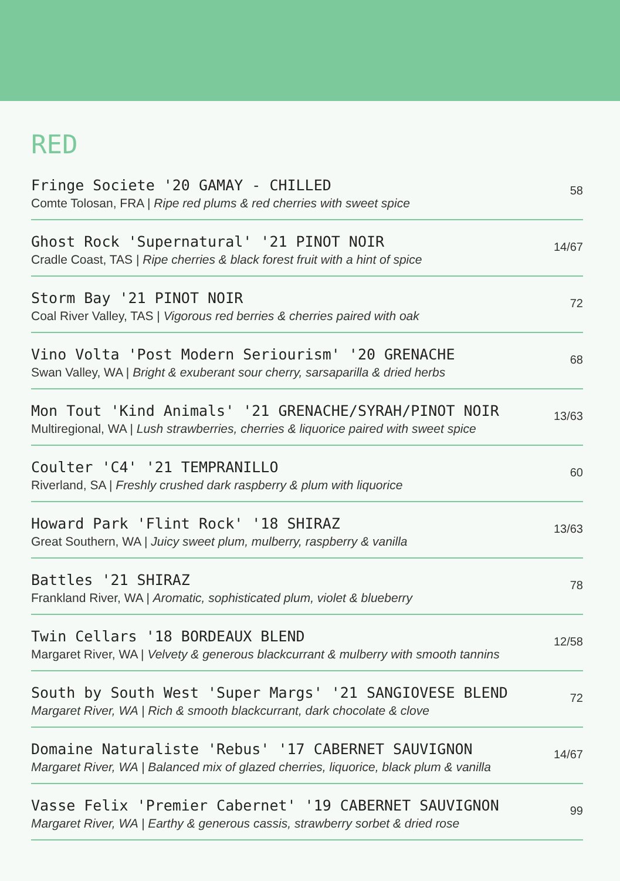RED
Fringe Societe '20 GAMAY - CHILLED
Comte Tolosan, FRA | Ripe red plums & red cherries with sweet spice
58
Ghost Rock 'Supernatural' '21 PINOT NOIR
Cradle Coast, TAS | Ripe cherries & black forest fruit with a hint of spice
14/67
Storm Bay '21 PINOT NOIR
Coal River Valley, TAS | Vigorous red berries & cherries paired with oak
72
Vino Volta 'Post Modern Seriourism' '20 GRENACHE
Swan Valley, WA | Bright & exuberant sour cherry, sarsaparilla & dried herbs
68
Mon Tout 'Kind Animals' '21 GRENACHE/SYRAH/PINOT NOIR
Multiregional, WA | Lush strawberries, cherries & liquorice paired with sweet spice
13/63
Coulter 'C4' '21 TEMPRANILLO
Riverland, SA | Freshly crushed dark raspberry & plum with liquorice
60
Howard Park 'Flint Rock' '18 SHIRAZ
Great Southern, WA | Juicy sweet plum, mulberry, raspberry & vanilla
13/63
Battles '21 SHIRAZ
Frankland River, WA | Aromatic, sophisticated plum, violet & blueberry
78
Twin Cellars '18 BORDEAUX BLEND
Margaret River, WA | Velvety & generous blackcurrant & mulberry with smooth tannins
12/58
South by South West 'Super Margs' '21 SANGIOVESE BLEND
Margaret River, WA | Rich & smooth blackcurrant, dark chocolate & clove
72
Domaine Naturaliste 'Rebus' '17 CABERNET SAUVIGNON
Margaret River, WA | Balanced mix of glazed cherries, liquorice, black plum & vanilla
14/67
Vasse Felix 'Premier Cabernet' '19 CABERNET SAUVIGNON
Margaret River, WA | Earthy & generous cassis, strawberry sorbet & dried rose
99